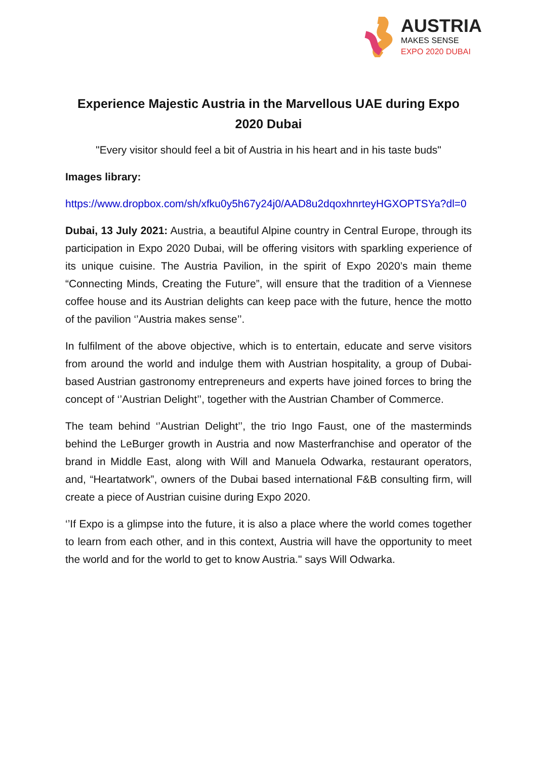AUSTRIA
MAKES SENSE
EXPO 2020 DUBAI
Experience Majestic Austria in the Marvellous UAE during Expo 2020 Dubai
"Every visitor should feel a bit of Austria in his heart and in his taste buds"
Images library:
https://www.dropbox.com/sh/xfku0y5h67y24j0/AAD8u2dqoxhnrteyHGXOPTSYa?dl=0
Dubai, 13 July 2021: Austria, a beautiful Alpine country in Central Europe, through its participation in Expo 2020 Dubai, will be offering visitors with sparkling experience of its unique cuisine. The Austria Pavilion, in the spirit of Expo 2020’s main theme “Connecting Minds, Creating the Future”, will ensure that the tradition of a Viennese coffee house and its Austrian delights can keep pace with the future, hence the motto of the pavilion ‘’Austria makes sense’’.
In fulfilment of the above objective, which is to entertain, educate and serve visitors from around the world and indulge them with Austrian hospitality, a group of Dubai-based Austrian gastronomy entrepreneurs and experts have joined forces to bring the concept of ‘’Austrian Delight’’, together with the Austrian Chamber of Commerce.
The team behind ‘’Austrian Delight’’, the trio Ingo Faust, one of the masterminds behind the LeBurger growth in Austria and now Masterfranchise and operator of the brand in Middle East, along with Will and Manuela Odwarka, restaurant operators, and, “Heartatwork”, owners of the Dubai based international F&B consulting firm, will create a piece of Austrian cuisine during Expo 2020.
‘’If Expo is a glimpse into the future, it is also a place where the world comes together to learn from each other, and in this context, Austria will have the opportunity to meet the world and for the world to get to know Austria." says Will Odwarka.